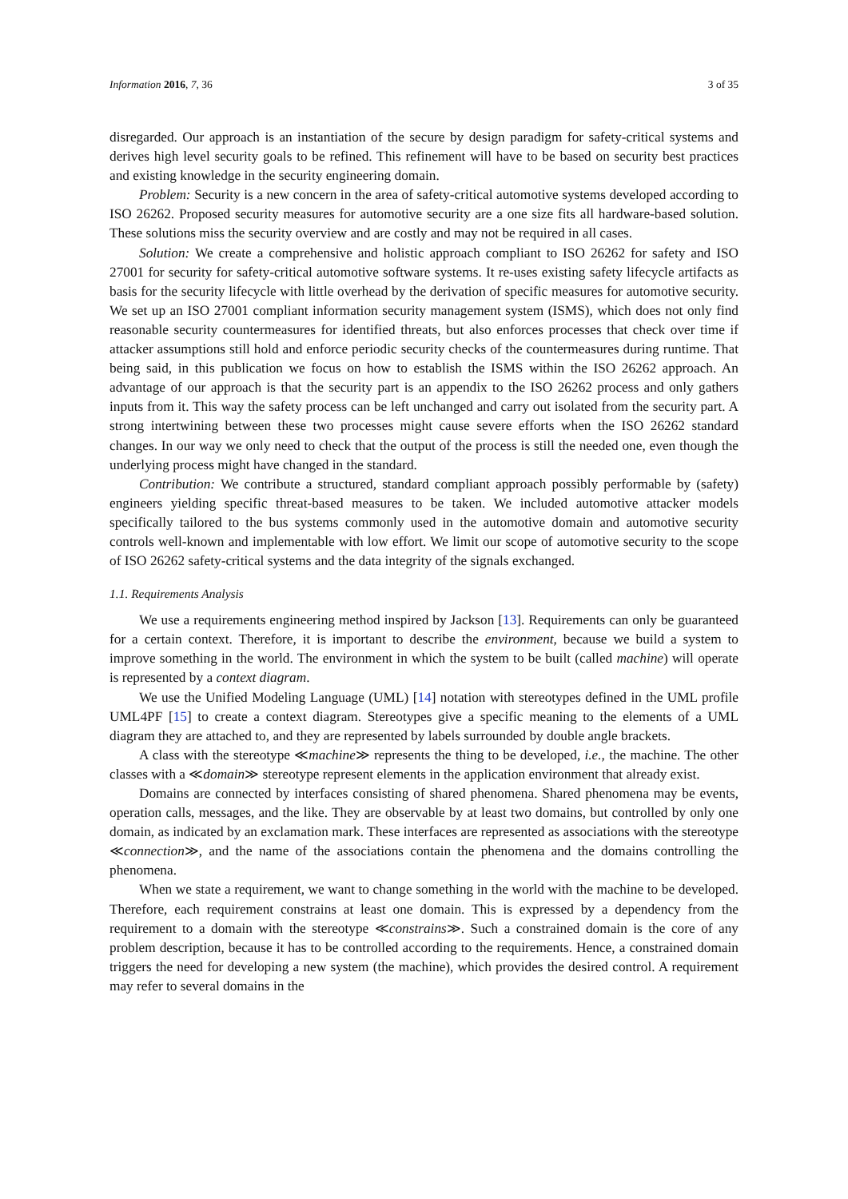Information 2016, 7, 36 3 of 35
disregarded. Our approach is an instantiation of the secure by design paradigm for safety-critical systems and derives high level security goals to be refined. This refinement will have to be based on security best practices and existing knowledge in the security engineering domain.
Problem: Security is a new concern in the area of safety-critical automotive systems developed according to ISO 26262. Proposed security measures for automotive security are a one size fits all hardware-based solution. These solutions miss the security overview and are costly and may not be required in all cases.
Solution: We create a comprehensive and holistic approach compliant to ISO 26262 for safety and ISO 27001 for security for safety-critical automotive software systems. It re-uses existing safety lifecycle artifacts as basis for the security lifecycle with little overhead by the derivation of specific measures for automotive security. We set up an ISO 27001 compliant information security management system (ISMS), which does not only find reasonable security countermeasures for identified threats, but also enforces processes that check over time if attacker assumptions still hold and enforce periodic security checks of the countermeasures during runtime. That being said, in this publication we focus on how to establish the ISMS within the ISO 26262 approach. An advantage of our approach is that the security part is an appendix to the ISO 26262 process and only gathers inputs from it. This way the safety process can be left unchanged and carry out isolated from the security part. A strong intertwining between these two processes might cause severe efforts when the ISO 26262 standard changes. In our way we only need to check that the output of the process is still the needed one, even though the underlying process might have changed in the standard.
Contribution: We contribute a structured, standard compliant approach possibly performable by (safety) engineers yielding specific threat-based measures to be taken. We included automotive attacker models specifically tailored to the bus systems commonly used in the automotive domain and automotive security controls well-known and implementable with low effort. We limit our scope of automotive security to the scope of ISO 26262 safety-critical systems and the data integrity of the signals exchanged.
1.1. Requirements Analysis
We use a requirements engineering method inspired by Jackson [13]. Requirements can only be guaranteed for a certain context. Therefore, it is important to describe the environment, because we build a system to improve something in the world. The environment in which the system to be built (called machine) will operate is represented by a context diagram.
We use the Unified Modeling Language (UML) [14] notation with stereotypes defined in the UML profile UML4PF [15] to create a context diagram. Stereotypes give a specific meaning to the elements of a UML diagram they are attached to, and they are represented by labels surrounded by double angle brackets.
A class with the stereotype ≪machine≫ represents the thing to be developed, i.e., the machine. The other classes with a ≪domain≫ stereotype represent elements in the application environment that already exist.
Domains are connected by interfaces consisting of shared phenomena. Shared phenomena may be events, operation calls, messages, and the like. They are observable by at least two domains, but controlled by only one domain, as indicated by an exclamation mark. These interfaces are represented as associations with the stereotype ≪connection≫, and the name of the associations contain the phenomena and the domains controlling the phenomena.
When we state a requirement, we want to change something in the world with the machine to be developed. Therefore, each requirement constrains at least one domain. This is expressed by a dependency from the requirement to a domain with the stereotype ≪constrains≫. Such a constrained domain is the core of any problem description, because it has to be controlled according to the requirements. Hence, a constrained domain triggers the need for developing a new system (the machine), which provides the desired control. A requirement may refer to several domains in the